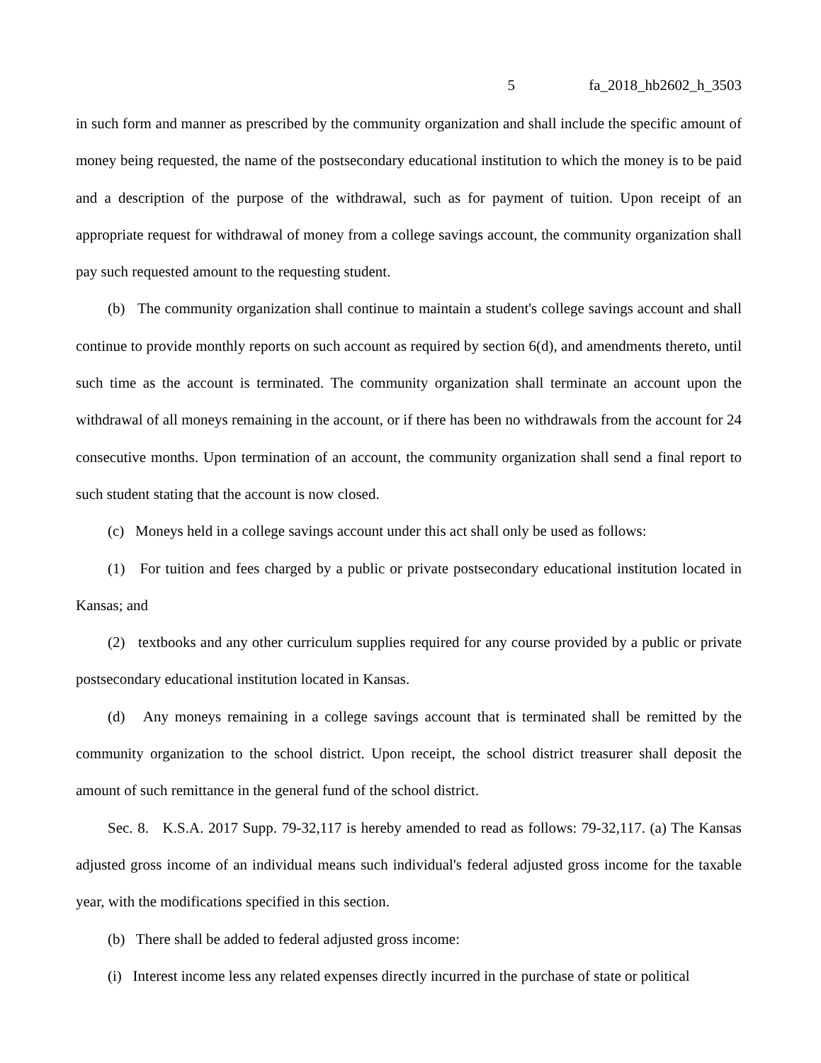5 fa_2018_hb2602_h_3503
in such form and manner as prescribed by the community organization and shall include the specific amount of money being requested, the name of the postsecondary educational institution to which the money is to be paid and a description of the purpose of the withdrawal, such as for payment of tuition. Upon receipt of an appropriate request for withdrawal of money from a college savings account, the community organization shall pay such requested amount to the requesting student.
(b) The community organization shall continue to maintain a student's college savings account and shall continue to provide monthly reports on such account as required by section 6(d), and amendments thereto, until such time as the account is terminated. The community organization shall terminate an account upon the withdrawal of all moneys remaining in the account, or if there has been no withdrawals from the account for 24 consecutive months. Upon termination of an account, the community organization shall send a final report to such student stating that the account is now closed.
(c) Moneys held in a college savings account under this act shall only be used as follows:
(1) For tuition and fees charged by a public or private postsecondary educational institution located in Kansas; and
(2) textbooks and any other curriculum supplies required for any course provided by a public or private postsecondary educational institution located in Kansas.
(d) Any moneys remaining in a college savings account that is terminated shall be remitted by the community organization to the school district. Upon receipt, the school district treasurer shall deposit the amount of such remittance in the general fund of the school district.
Sec. 8. K.S.A. 2017 Supp. 79-32,117 is hereby amended to read as follows: 79-32,117. (a) The Kansas adjusted gross income of an individual means such individual's federal adjusted gross income for the taxable year, with the modifications specified in this section.
(b) There shall be added to federal adjusted gross income:
(i) Interest income less any related expenses directly incurred in the purchase of state or political